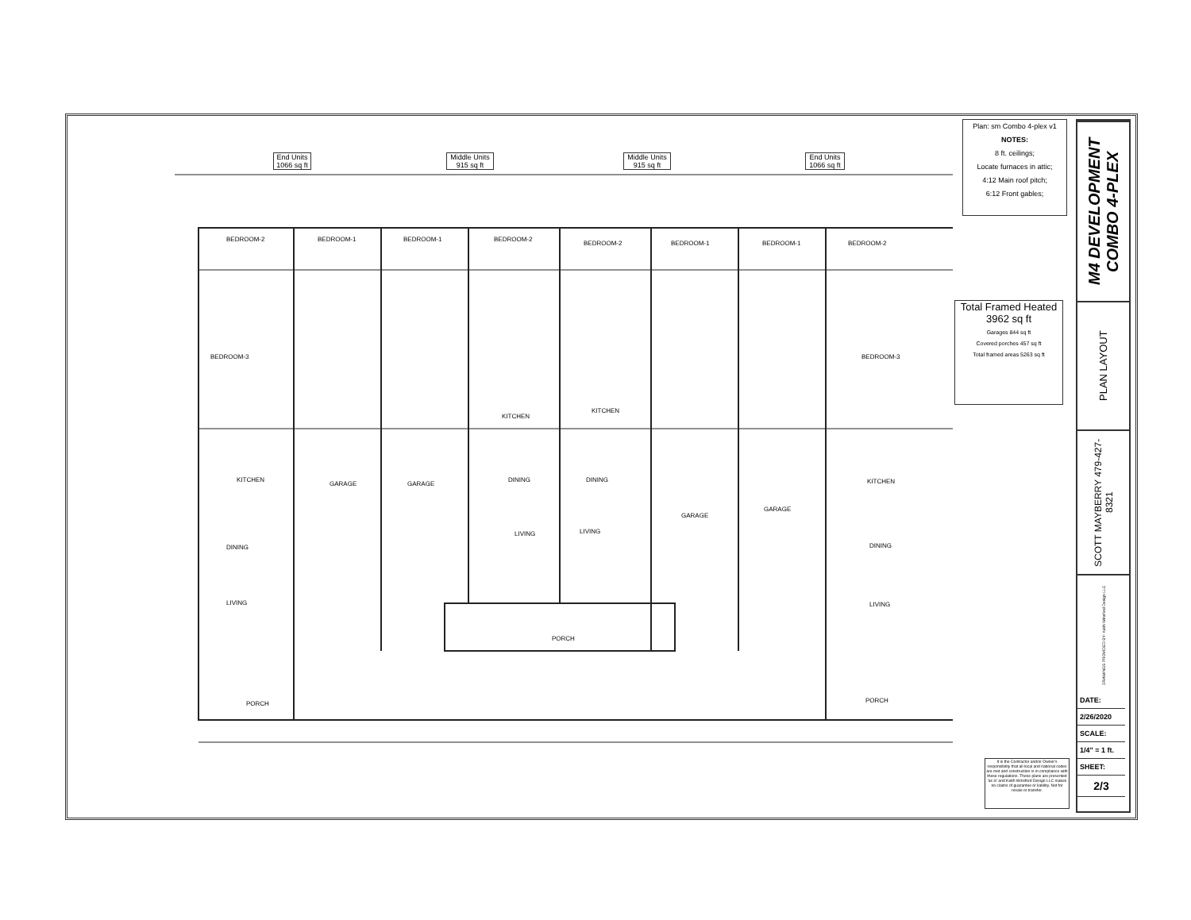End Units
1066 sq ft
Middle Units
915 sq ft
Middle Units
915 sq ft
End Units
1066 sq ft
BEDROOM-2 BEDROOM-1 BEDROOM-1 BEDROOM-2
BEDROOM-2 BEDROOM-1 BEDROOM-1 BEDROOM-2
BEDROOM-3 BEDROOM-3
KITCHEN
KITCHEN
KITCHEN KITCHEN
GARAGE GARAGE
GARAGE
GARAGE
DINING DINING
DINING DINING
LIVING LIVING
LIVING LIVING
PORCH PORCH
PORCH
Plan: sm Combo 4-plex v1
NOTES:
8 ft. ceilings;
Locate furnaces in attic;
4:12 Main roof pitch;
6:12 Front gables;
Total Framed Heated
3962 sq ft
Garages 844 sq ft
Covered porches 457 sq ft
Total framed areas 5263 sq ft
M4 DEVELOPMENT COMBO 4-PLEX
PLAN LAYOUT
SCOTT MAYBERRY 479-427-8321
DRAWINGS PROVIDED BY: Keith Winsford Design LLC
DATE:
2/26/2020
SCALE:
1/4" = 1 ft.
SHEET:
2/3
It is the Contractor and/or Owner's responsibility that all local and national codes are met and construction is in compliance with these regulations. These plans are presented 'as is' and Keith Winsford Design LLC makes no claims of guarantee or liability. Not for resale or transfer.